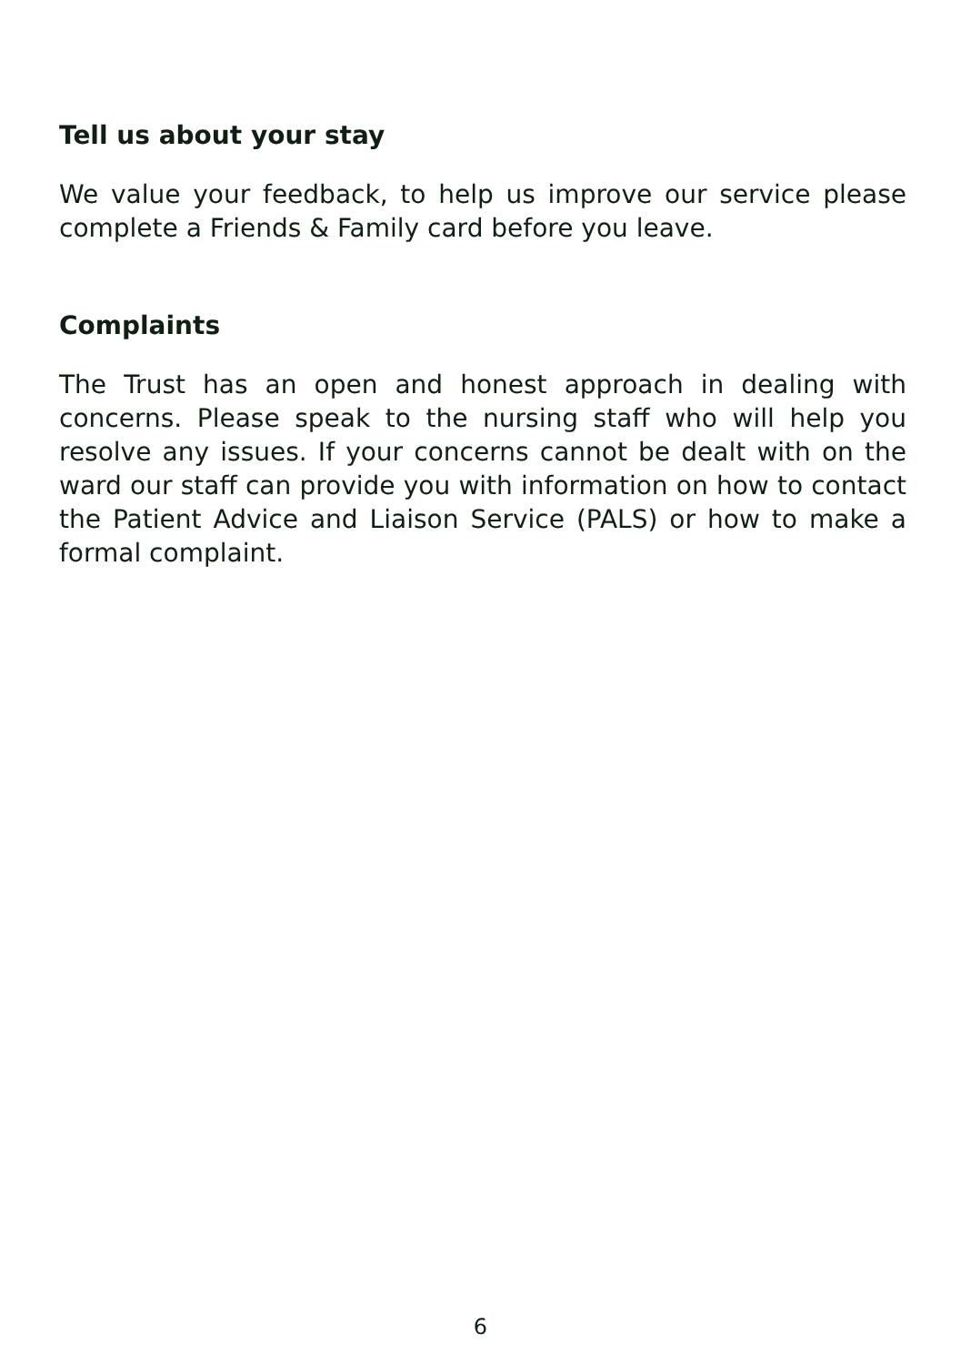Tell us about your stay
We value your feedback, to help us improve our service please complete a Friends & Family card before you leave.
Complaints
The Trust has an open and honest approach in dealing with concerns. Please speak to the nursing staff who will help you resolve any issues. If your concerns cannot be dealt with on the ward our staff can provide you with information on how to contact the Patient Advice and Liaison Service (PALS) or how to make a formal complaint.
6